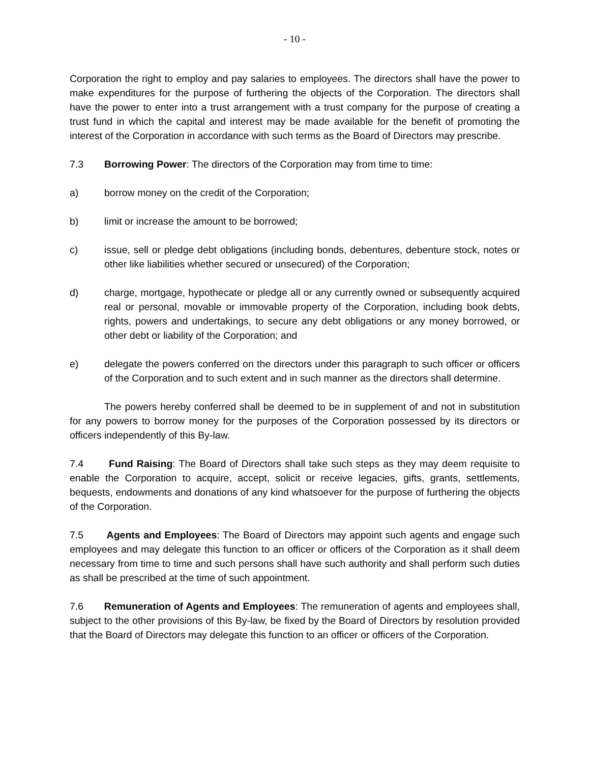- 10 -
Corporation the right to employ and pay salaries to employees. The directors shall have the power to make expenditures for the purpose of furthering the objects of the Corporation. The directors shall have the power to enter into a trust arrangement with a trust company for the purpose of creating a trust fund in which the capital and interest may be made available for the benefit of promoting the interest of the Corporation in accordance with such terms as the Board of Directors may prescribe.
7.3 Borrowing Power: The directors of the Corporation may from time to time:
a) borrow money on the credit of the Corporation;
b) limit or increase the amount to be borrowed;
c) issue, sell or pledge debt obligations (including bonds, debentures, debenture stock, notes or other like liabilities whether secured or unsecured) of the Corporation;
d) charge, mortgage, hypothecate or pledge all or any currently owned or subsequently acquired real or personal, movable or immovable property of the Corporation, including book debts, rights, powers and undertakings, to secure any debt obligations or any money borrowed, or other debt or liability of the Corporation; and
e) delegate the powers conferred on the directors under this paragraph to such officer or officers of the Corporation and to such extent and in such manner as the directors shall determine.
The powers hereby conferred shall be deemed to be in supplement of and not in substitution for any powers to borrow money for the purposes of the Corporation possessed by its directors or officers independently of this By-law.
7.4 Fund Raising: The Board of Directors shall take such steps as they may deem requisite to enable the Corporation to acquire, accept, solicit or receive legacies, gifts, grants, settlements, bequests, endowments and donations of any kind whatsoever for the purpose of furthering the objects of the Corporation.
7.5 Agents and Employees: The Board of Directors may appoint such agents and engage such employees and may delegate this function to an officer or officers of the Corporation as it shall deem necessary from time to time and such persons shall have such authority and shall perform such duties as shall be prescribed at the time of such appointment.
7.6 Remuneration of Agents and Employees: The remuneration of agents and employees shall, subject to the other provisions of this By-law, be fixed by the Board of Directors by resolution provided that the Board of Directors may delegate this function to an officer or officers of the Corporation.